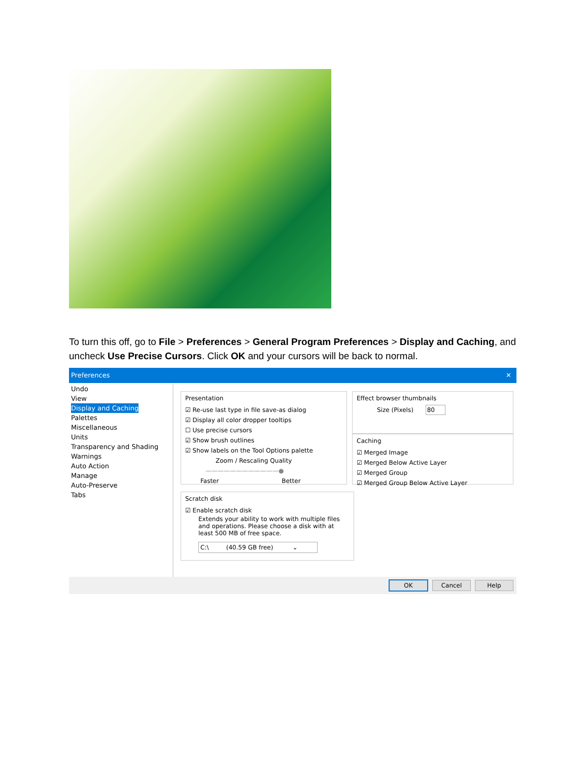To turn this off, go to File > Preferences > General Program Preferences > Display and Caching, and uncheck Use Precise Cursors. Click OK and your cursors will be back to normal.
Preferences ✕
Undo
View
Display and Caching
Palettes
Miscellaneous
Units
Transparency and Shading
Warnings
Auto Action
Manage
Auto-Preserve
Tabs
Presentation
☑ Re-use last type in file save-as dialog
☑ Display all color dropper tooltips
☐ Use precise cursors
☑ Show brush outlines
☑ Show labels on the Tool Options palette
Zoom / Rescaling Quality
————————————●
Faster Better
Effect browser thumbnails
Size (Pixels) 80
Caching
☑ Merged Image
☑ Merged Below Active Layer
☑ Merged Group
☑ Merged Group Below Active Layer
Scratch disk
☑ Enable scratch disk
Extends your ability to work with multiple files and operations. Please choose a disk with at least 500 MB of free space.
C:\ (40.59 GB free) ⌄
OK Cancel Help